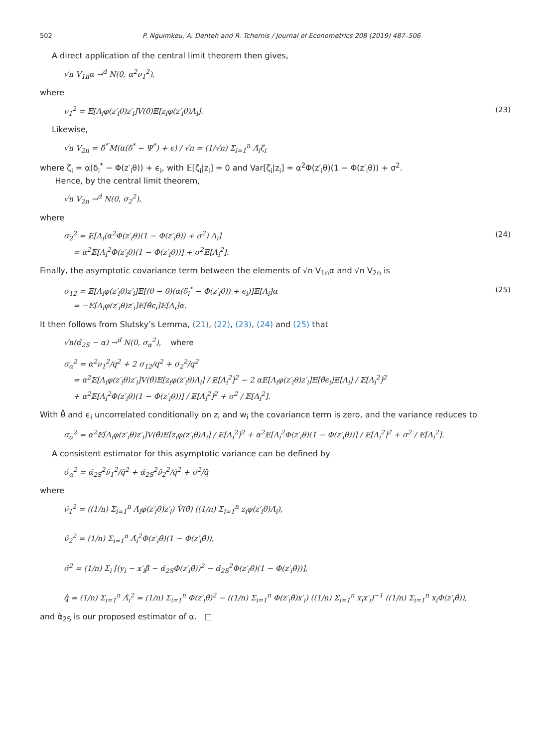502 P. Nguimkeu, A. Denteh and R. Tchernis / Journal of Econometrics 208 (2019) 487–506
A direct application of the central limit theorem then gives,
√n V<sub>1n</sub>α →<sup>d</sup> N(0, α<sup>2</sup>ν<sub>1</sub><sup>2</sup>),
where
ν<sub>1</sub><sup>2</sup> = 𝔼[Λ<sub>i</sub>φ(z′<sub>i</sub>θ)z′<sub>i</sub>]V(θ̂)𝔼[z<sub>i</sub>φ(z′<sub>i</sub>θ)Λ<sub>i</sub>]. (23)
Likewise,
√n V<sub>2n</sub> = δ̂<sup>*′</sup>M(α(δ<sup>*</sup> − Ψ<sup>*</sup>) + ϵ) / √n = (1/√n) Σ<sub>i=1</sub><sup>n</sup> Λ̂<sub>i</sub>ζ<sub>i</sub>
where ζ<sub>i</sub> = α(δ<sub>i</sub><sup>*</sup> − Φ(z′<sub>i</sub>θ)) + ϵ<sub>i</sub>, with 𝔼[ζ<sub>i</sub>|z<sub>i</sub>] = 0 and Var[ζ<sub>i</sub>|z<sub>i</sub>] = α<sup>2</sup>Φ(z′<sub>i</sub>θ)(1 − Φ(z′<sub>i</sub>θ)) + σ<sup>2</sup>.
Hence, by the central limit theorem,
√n V<sub>2n</sub> →<sup>d</sup> N(0, σ<sub>2</sub><sup>2</sup>),
where
σ<sub>2</sub><sup>2</sup> = 𝔼[Λ<sub>i</sub>(α<sup>2</sup>Φ(z′<sub>i</sub>θ)(1 − Φ(z′<sub>i</sub>θ)) + σ<sup>2</sup>) Λ<sub>i</sub>]
= α<sup>2</sup>𝔼[Λ<sub>i</sub><sup>2</sup>Φ(z′<sub>i</sub>θ)(1 − Φ(z′<sub>i</sub>θ))] + σ<sup>2</sup>𝔼[Λ<sub>i</sub><sup>2</sup>]. (24)
Finally, the asymptotic covariance term between the elements of √n V<sub>1n</sub>α and √n V<sub>2n</sub> is
σ<sub>12</sub> = 𝔼[Λ<sub>i</sub>φ(z′<sub>i</sub>θ)z′<sub>i</sub>]𝔼[(θ − θ̂)(α(δ<sub>i</sub><sup>*</sup> − Φ(z′<sub>i</sub>θ)) + ϵ<sub>i</sub>)]𝔼[Λ<sub>i</sub>]α
= −𝔼[Λ<sub>i</sub>φ(z′<sub>i</sub>θ)z′<sub>i</sub>]𝔼[θ̂ϵ<sub>i</sub>]𝔼[Λ<sub>i</sub>]α. (25)
It then follows from Slutsky’s Lemma, (21), (22), (23), (24) and (25) that
√n(α̂<sub>2S</sub> − α) →<sup>d</sup> N(0, σ<sub>α</sub><sup>2</sup>), where
σ<sub>α</sub><sup>2</sup> = α<sup>2</sup>ν<sub>1</sub><sup>2</sup>/q<sup>2</sup> + 2 σ<sub>12</sub>/q<sup>2</sup> + σ<sub>2</sub><sup>2</sup>/q<sup>2</sup>
= α<sup>2</sup>𝔼[Λ<sub>i</sub>φ(z′<sub>i</sub>θ)z′<sub>i</sub>]V(θ̂)𝔼[z<sub>i</sub>φ(z′<sub>i</sub>θ)Λ<sub>i</sub>] / 𝔼[Λ<sub>i</sub><sup>2</sup>]<sup>2</sup> − 2 α𝔼[Λ<sub>i</sub>φ(z′<sub>i</sub>θ)z′<sub>i</sub>]𝔼[θ̂ϵ<sub>i</sub>]𝔼[Λ<sub>i</sub>] / 𝔼[Λ<sub>i</sub><sup>2</sup>]<sup>2</sup>
+ α<sup>2</sup>𝔼[Λ<sub>i</sub><sup>2</sup>Φ(z′<sub>i</sub>θ)(1 − Φ(z′<sub>i</sub>θ))] / 𝔼[Λ<sub>i</sub><sup>2</sup>]<sup>2</sup> + σ<sup>2</sup> / 𝔼[Λ<sub>i</sub><sup>2</sup>].
With θ̂ and ϵ<sub>i</sub> uncorrelated conditionally on z<sub>i</sub> and w<sub>i</sub> the covariance term is zero, and the variance reduces to
σ<sub>α</sub><sup>2</sup> = α<sup>2</sup>𝔼[Λ<sub>i</sub>φ(z′<sub>i</sub>θ)z′<sub>i</sub>]V(θ̂)𝔼[z<sub>i</sub>φ(z′<sub>i</sub>θ)Λ<sub>i</sub>] / 𝔼[Λ<sub>i</sub><sup>2</sup>]<sup>2</sup> + α<sup>2</sup>𝔼[Λ<sub>i</sub><sup>2</sup>Φ(z′<sub>i</sub>θ)(1 − Φ(z′<sub>i</sub>θ))] / 𝔼[Λ<sub>i</sub><sup>2</sup>]<sup>2</sup> + σ<sup>2</sup> / 𝔼[Λ<sub>i</sub><sup>2</sup>].
A consistent estimator for this asymptotic variance can be defined by
σ̂<sub>α</sub><sup>2</sup> = α̂<sub>2S</sub><sup>2</sup>ν̂<sub>1</sub><sup>2</sup>/q̂<sup>2</sup> + α̂<sub>2S</sub><sup>2</sup>ν̂<sub>2</sub><sup>2</sup>/q̂<sup>2</sup> + σ̂<sup>2</sup>/q̂
where
ν̂<sub>1</sub><sup>2</sup> = ((1/n) Σ<sub>i=1</sub><sup>n</sup> Λ̂<sub>i</sub>φ(z′<sub>i</sub>θ̂)z′<sub>i</sub>) V̂(θ̂) ((1/n) Σ<sub>i=1</sub><sup>n</sup> z<sub>i</sub>φ(z′<sub>i</sub>θ̂)Λ̂<sub>i</sub>),
ν̂<sub>2</sub><sup>2</sup> = (1/n) Σ<sub>i=1</sub><sup>n</sup> Λ̂<sub>i</sub><sup>2</sup>Φ(z′<sub>i</sub>θ̂)(1 − Φ(z′<sub>i</sub>θ̂)),
σ̂<sup>2</sup> = (1/n) Σ<sub>i</sub> [(y<sub>i</sub> − x′<sub>i</sub>β̂ − α̂<sub>2S</sub>Φ(z′<sub>i</sub>θ̂))<sup>2</sup> − α̂<sub>2S</sub><sup>2</sup>Φ(z′<sub>i</sub>θ̂)(1 − Φ(z′<sub>i</sub>θ̂))],
q̂ = (1/n) Σ<sub>i=1</sub><sup>n</sup> Λ̂<sub>i</sub><sup>2</sup> = (1/n) Σ<sub>i=1</sub><sup>n</sup> Φ(z′<sub>i</sub>θ̂)<sup>2</sup> − ((1/n) Σ<sub>i=1</sub><sup>n</sup> Φ(z′<sub>i</sub>θ̂)x′<sub>i</sub>) ((1/n) Σ<sub>i=1</sub><sup>n</sup> x<sub>i</sub>x′<sub>i</sub>)<sup>−1</sup> ((1/n) Σ<sub>i=1</sub><sup>n</sup> x<sub>i</sub>Φ(z′<sub>i</sub>θ̂)),
and α̂<sub>2S</sub> is our proposed estimator of α. □